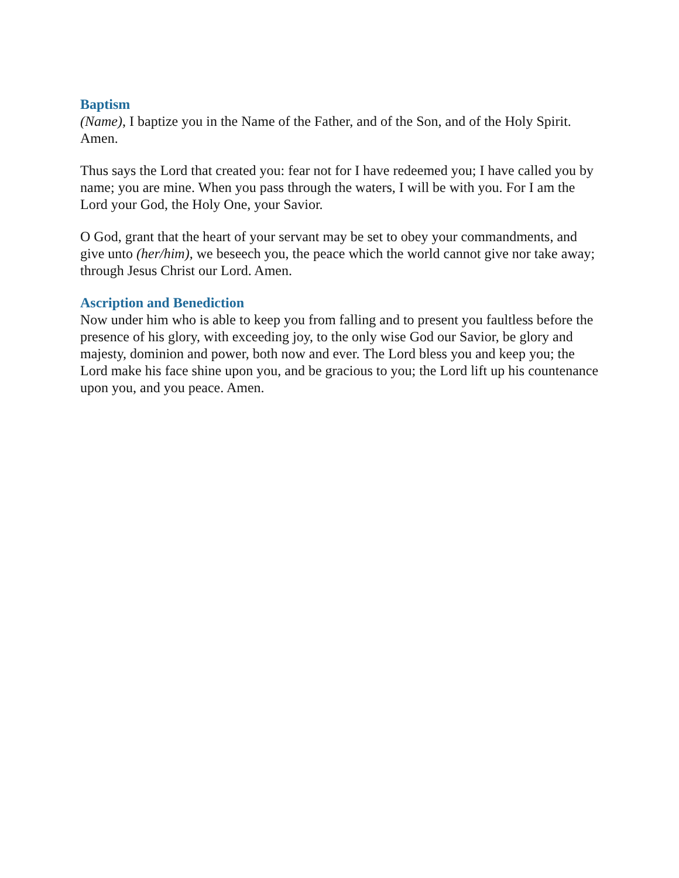Baptism
(Name), I baptize you in the Name of the Father, and of the Son, and of the Holy Spirit. Amen.
Thus says the Lord that created you: fear not for I have redeemed you; I have called you by name; you are mine. When you pass through the waters, I will be with you. For I am the Lord your God, the Holy One, your Savior.
O God, grant that the heart of your servant may be set to obey your commandments, and give unto (her/him), we beseech you, the peace which the world cannot give nor take away; through Jesus Christ our Lord. Amen.
Ascription and Benediction
Now under him who is able to keep you from falling and to present you faultless before the presence of his glory, with exceeding joy, to the only wise God our Savior, be glory and majesty, dominion and power, both now and ever. The Lord bless you and keep you; the Lord make his face shine upon you, and be gracious to you; the Lord lift up his countenance upon you, and you peace. Amen.